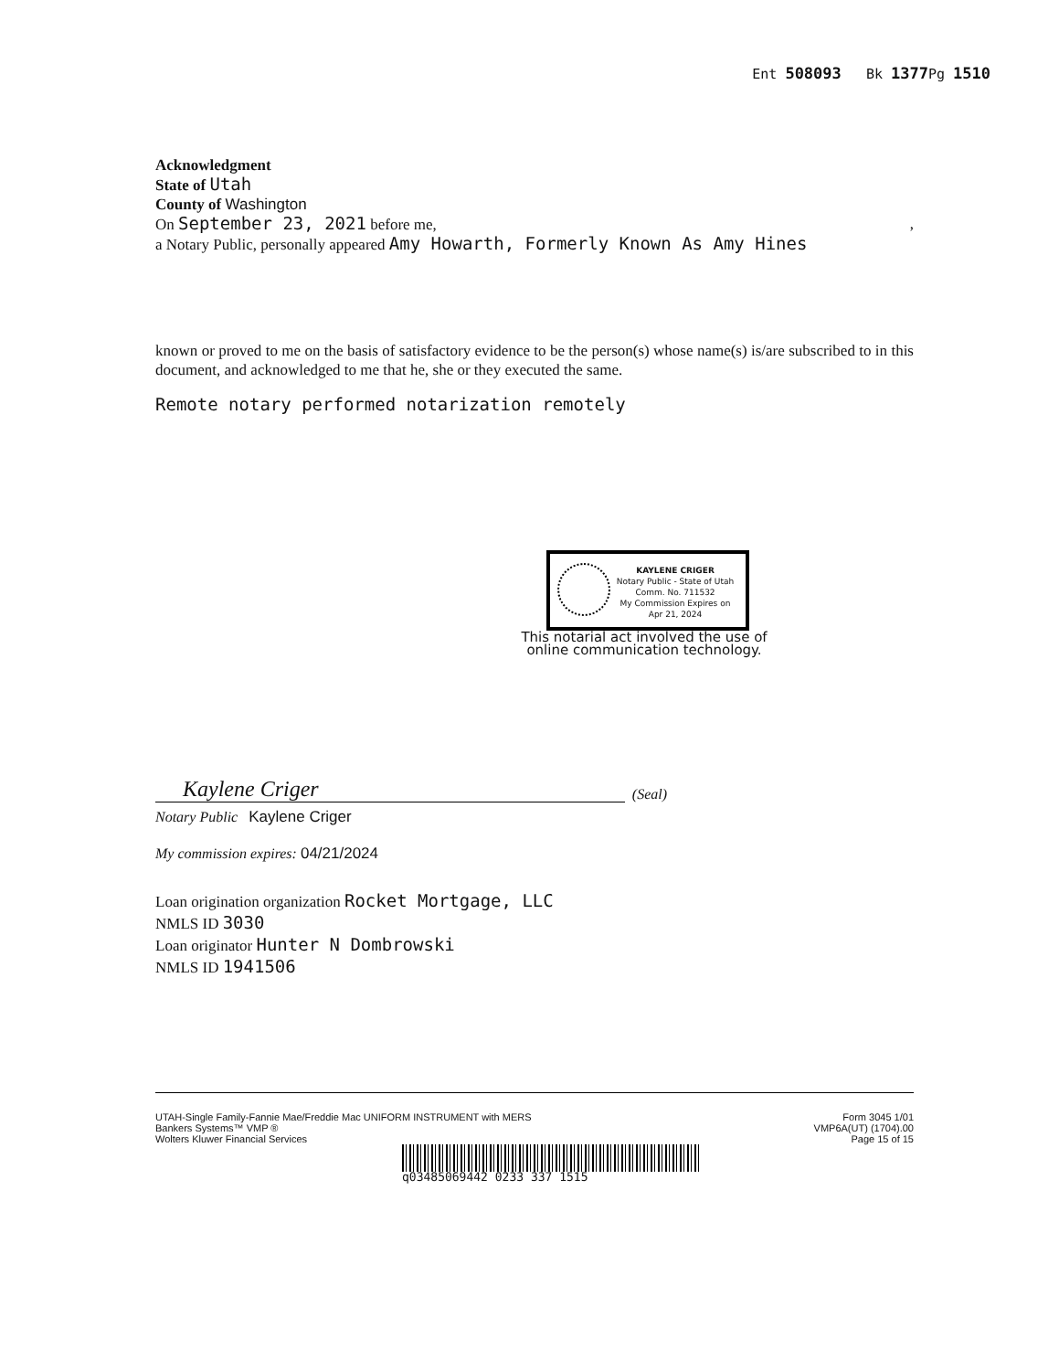Ent 508093 Bk 1377 Pg 1510
Acknowledgment
State of Utah
County of Washington
On September 23, 2021 before me, ,
a Notary Public, personally appeared Amy Howarth, Formerly Known As Amy Hines
known or proved to me on the basis of satisfactory evidence to be the person(s) whose name(s) is/are subscribed to in this document, and acknowledged to me that he, she or they executed the same.
Remote notary performed notarization remotely
KAYLENE CRIGER
Notary Public - State of Utah
Comm. No. 711532
My Commission Expires on
Apr 21, 2024
This notarial act involved the use of online communication technology.
Kaylene Criger
(Seal)
Notary Public Kaylene Criger
My commission expires: 04/21/2024
Loan origination organization Rocket Mortgage, LLC
NMLS ID 3030
Loan originator Hunter N Dombrowski
NMLS ID 1941506
UTAH-Single Family-Fannie Mae/Freddie Mac UNIFORM INSTRUMENT with MERS
Bankers Systems™ VMP ®
Wolters Kluwer Financial Services
Form 3045 1/01
VMP6A(UT) (1704).00
Page 15 of 15
q03485069442 0233 337 1515